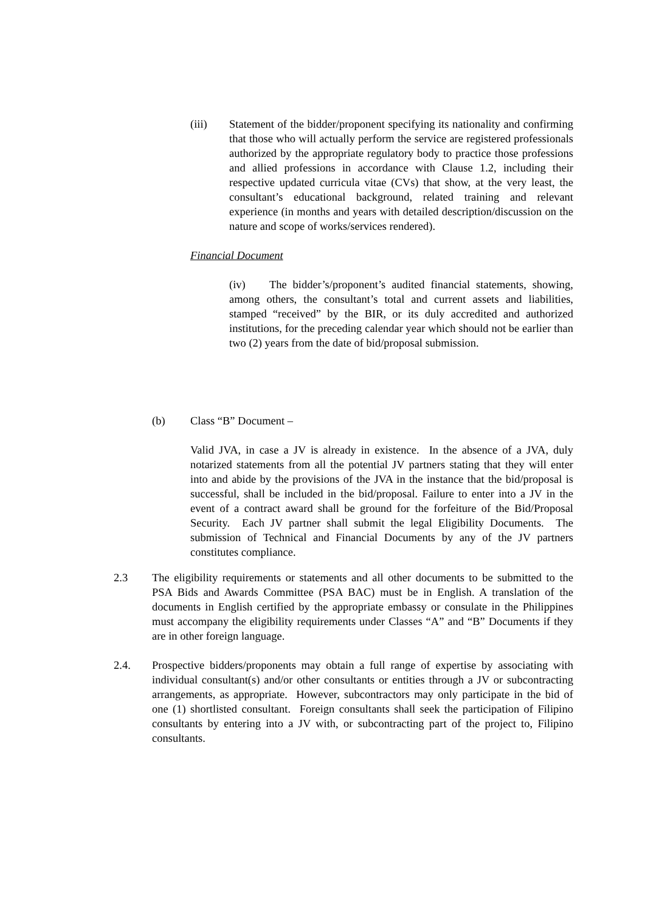(iii) Statement of the bidder/proponent specifying its nationality and confirming that those who will actually perform the service are registered professionals authorized by the appropriate regulatory body to practice those professions and allied professions in accordance with Clause 1.2, including their respective updated curricula vitae (CVs) that show, at the very least, the consultant’s educational background, related training and relevant experience (in months and years with detailed description/discussion on the nature and scope of works/services rendered).
Financial Document
(iv) The bidder’s/proponent’s audited financial statements, showing, among others, the consultant’s total and current assets and liabilities, stamped “received” by the BIR, or its duly accredited and authorized institutions, for the preceding calendar year which should not be earlier than two (2) years from the date of bid/proposal submission.
(b) Class “B” Document –
Valid JVA, in case a JV is already in existence. In the absence of a JVA, duly notarized statements from all the potential JV partners stating that they will enter into and abide by the provisions of the JVA in the instance that the bid/proposal is successful, shall be included in the bid/proposal. Failure to enter into a JV in the event of a contract award shall be ground for the forfeiture of the Bid/Proposal Security. Each JV partner shall submit the legal Eligibility Documents. The submission of Technical and Financial Documents by any of the JV partners constitutes compliance.
2.3 The eligibility requirements or statements and all other documents to be submitted to the PSA Bids and Awards Committee (PSA BAC) must be in English. A translation of the documents in English certified by the appropriate embassy or consulate in the Philippines must accompany the eligibility requirements under Classes “A” and “B” Documents if they are in other foreign language.
2.4. Prospective bidders/proponents may obtain a full range of expertise by associating with individual consultant(s) and/or other consultants or entities through a JV or subcontracting arrangements, as appropriate. However, subcontractors may only participate in the bid of one (1) shortlisted consultant. Foreign consultants shall seek the participation of Filipino consultants by entering into a JV with, or subcontracting part of the project to, Filipino consultants.